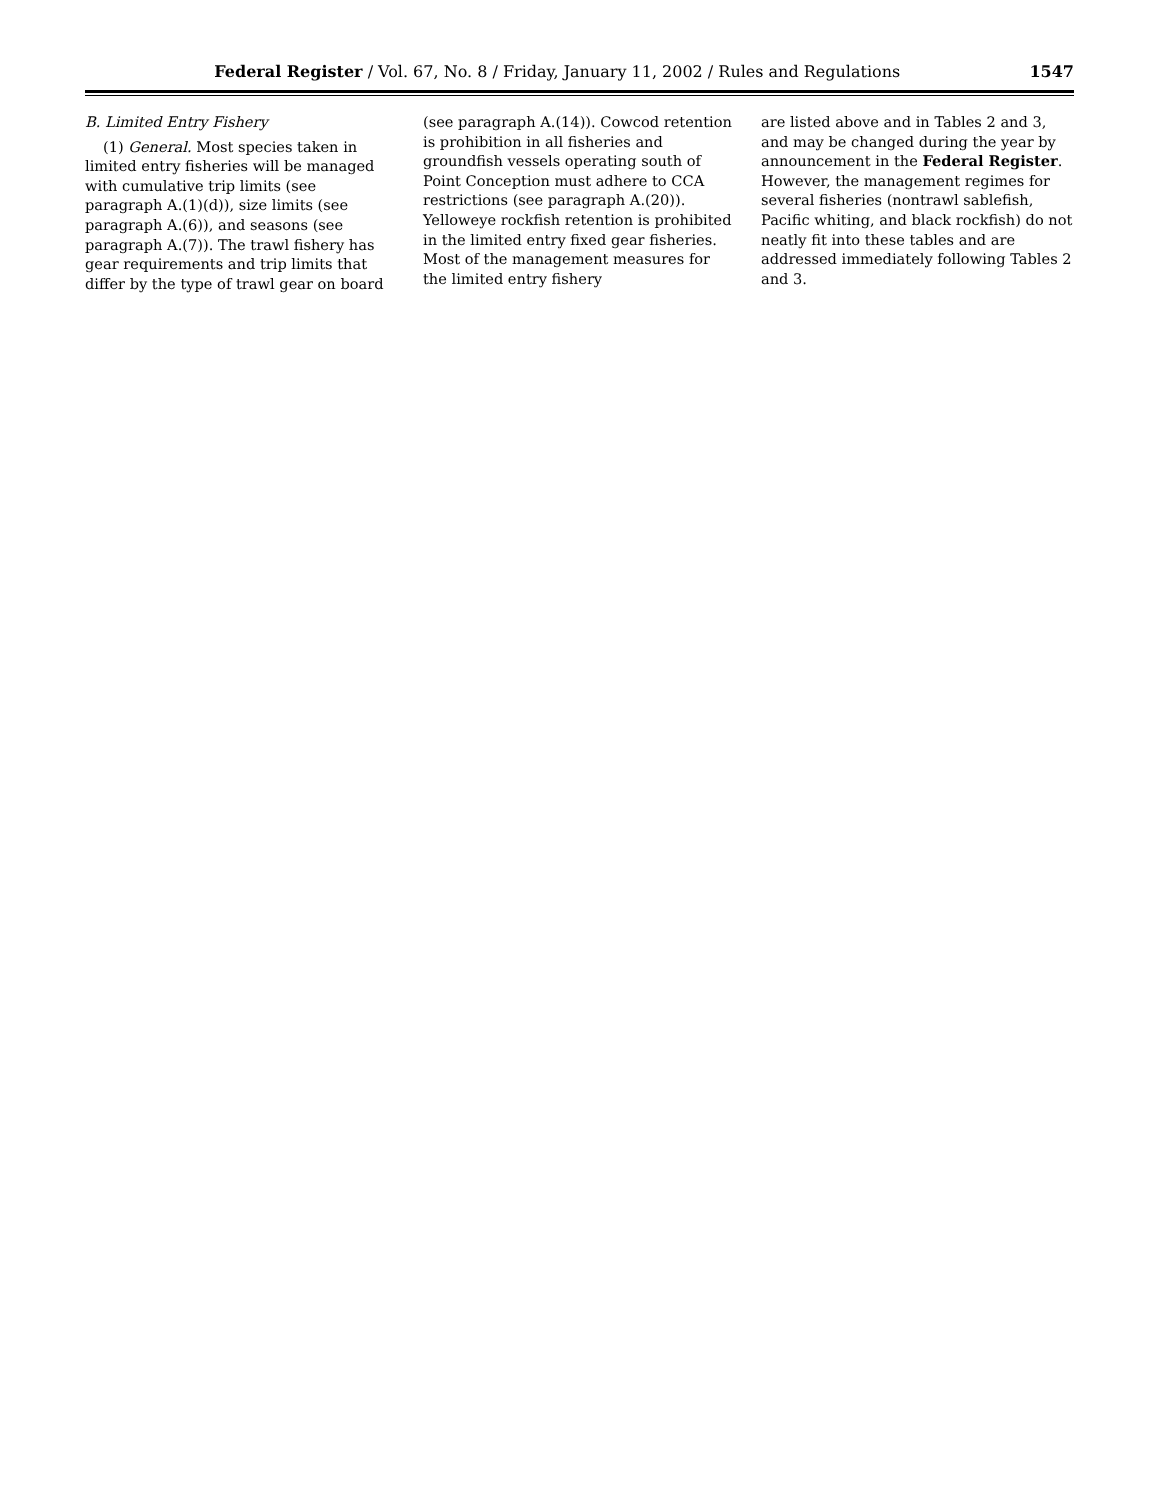Federal Register / Vol. 67, No. 8 / Friday, January 11, 2002 / Rules and Regulations 1547
B. Limited Entry Fishery
(1) General. Most species taken in limited entry fisheries will be managed with cumulative trip limits (see paragraph A.(1)(d)), size limits (see paragraph A.(6)), and seasons (see paragraph A.(7)). The trawl fishery has gear requirements and trip limits that differ by the type of trawl gear on board
(see paragraph A.(14)). Cowcod retention is prohibition in all fisheries and groundfish vessels operating south of Point Conception must adhere to CCA restrictions (see paragraph A.(20)). Yelloweye rockfish retention is prohibited in the limited entry fixed gear fisheries. Most of the management measures for the limited entry fishery
are listed above and in Tables 2 and 3, and may be changed during the year by announcement in the Federal Register. However, the management regimes for several fisheries (nontrawl sablefish, Pacific whiting, and black rockfish) do not neatly fit into these tables and are addressed immediately following Tables 2 and 3.